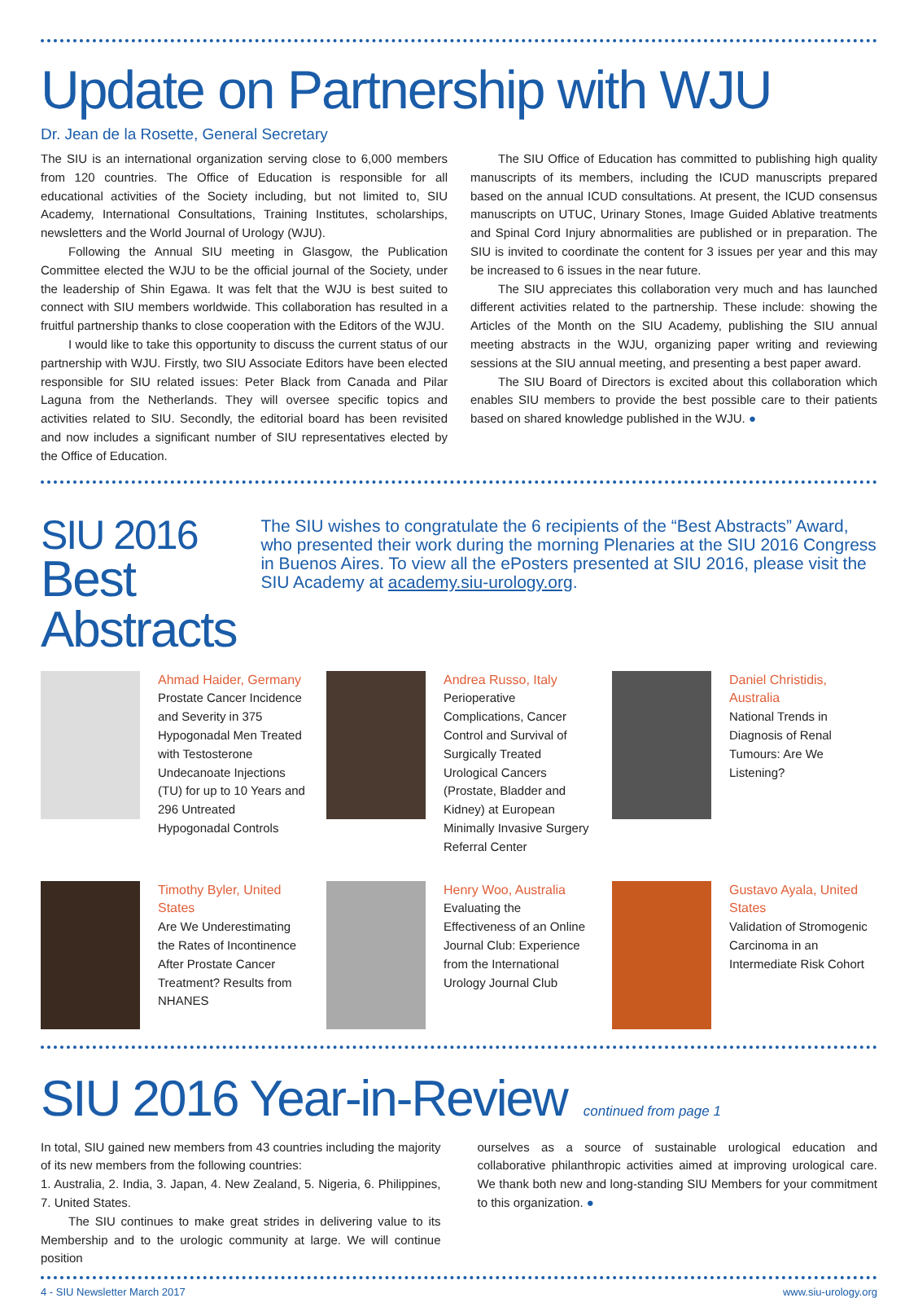Update on Partnership with WJU
Dr. Jean de la Rosette, General Secretary
The SIU is an international organization serving close to 6,000 members from 120 countries. The Office of Education is responsible for all educational activities of the Society including, but not limited to, SIU Academy, International Consultations, Training Institutes, scholarships, newsletters and the World Journal of Urology (WJU).
Following the Annual SIU meeting in Glasgow, the Publication Committee elected the WJU to be the official journal of the Society, under the leadership of Shin Egawa. It was felt that the WJU is best suited to connect with SIU members worldwide. This collaboration has resulted in a fruitful partnership thanks to close cooperation with the Editors of the WJU.
I would like to take this opportunity to discuss the current status of our partnership with WJU. Firstly, two SIU Associate Editors have been elected responsible for SIU related issues: Peter Black from Canada and Pilar Laguna from the Netherlands. They will oversee specific topics and activities related to SIU. Secondly, the editorial board has been revisited and now includes a significant number of SIU representatives elected by the Office of Education.
The SIU Office of Education has committed to publishing high quality manuscripts of its members, including the ICUD manuscripts prepared based on the annual ICUD consultations. At present, the ICUD consensus manuscripts on UTUC, Urinary Stones, Image Guided Ablative treatments and Spinal Cord Injury abnormalities are published or in preparation. The SIU is invited to coordinate the content for 3 issues per year and this may be increased to 6 issues in the near future.
The SIU appreciates this collaboration very much and has launched different activities related to the partnership. These include: showing the Articles of the Month on the SIU Academy, publishing the SIU annual meeting abstracts in the WJU, organizing paper writing and reviewing sessions at the SIU annual meeting, and presenting a best paper award.
The SIU Board of Directors is excited about this collaboration which enables SIU members to provide the best possible care to their patients based on shared knowledge published in the WJU. ●
SIU 2016
Best Abstracts
The SIU wishes to congratulate the 6 recipients of the “Best Abstracts” Award, who presented their work during the morning Plenaries at the SIU 2016 Congress in Buenos Aires. To view all the ePosters presented at SIU 2016, please visit the SIU Academy at academy.siu-urology.org.
Ahmad Haider, Germany
Prostate Cancer Incidence and Severity in 375 Hypogonadal Men Treated with Testosterone Undecanoate Injections (TU) for up to 10 Years and 296 Untreated Hypogonadal Controls
Andrea Russo, Italy
Perioperative Complications, Cancer Control and Survival of Surgically Treated Urological Cancers (Prostate, Bladder and Kidney) at European Minimally Invasive Surgery Referral Center
Daniel Christidis, Australia
National Trends in Diagnosis of Renal Tumours: Are We Listening?
Timothy Byler, United States
Are We Underestimating the Rates of Incontinence After Prostate Cancer Treatment? Results from NHANES
Henry Woo, Australia
Evaluating the Effectiveness of an Online Journal Club: Experience from the International Urology Journal Club
Gustavo Ayala, United States
Validation of Stromogenic Carcinoma in an Intermediate Risk Cohort
SIU 2016 Year-in-Review
continued from page 1
In total, SIU gained new members from 43 countries including the majority of its new members from the following countries:
1. Australia, 2. India, 3. Japan, 4. New Zealand, 5. Nigeria, 6. Philippines, 7. United States.
The SIU continues to make great strides in delivering value to its Membership and to the urologic community at large. We will continue position
ourselves as a source of sustainable urological education and collaborative philanthropic activities aimed at improving urological care. We thank both new and long-standing SIU Members for your commitment to this organization. ●
4 - SIU Newsletter March 2017 www.siu-urology.org